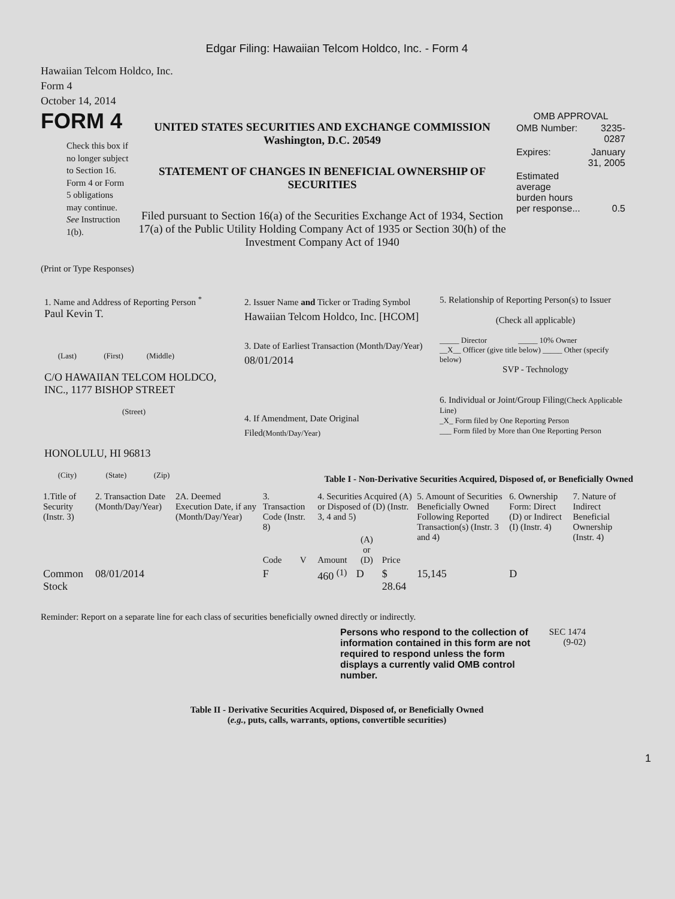Edgar Filing: Hawaiian Telcom Holdco, Inc. - Form 4
Hawaiian Telcom Holdco, Inc.
Form 4
October 14, 2014
FORM 4
Check this box if no longer subject to Section 16. Form 4 or Form 5 obligations may continue. See Instruction 1(b).
UNITED STATES SECURITIES AND EXCHANGE COMMISSION
Washington, D.C. 20549
STATEMENT OF CHANGES IN BENEFICIAL OWNERSHIP OF SECURITIES
Filed pursuant to Section 16(a) of the Securities Exchange Act of 1934, Section 17(a) of the Public Utility Holding Company Act of 1935 or Section 30(h) of the Investment Company Act of 1940
OMB APPROVAL
| OMB Number: | 3235-0287 |
| Expires: | January 31, 2005 |
| Estimated average burden hours per response... | 0.5 |
(Print or Type Responses)
1. Name and Address of Reporting Person <sup>*</sup>
Paul Kevin T.
(Last) (First) (Middle)
C/O HAWAIIAN TELCOM HOLDCO, INC., 1177 BISHOP STREET
(Street)
HONOLULU, HI 96813
(City) (State) (Zip)
2. Issuer Name and Ticker or Trading Symbol
Hawaiian Telcom Holdco, Inc. [HCOM]
3. Date of Earliest Transaction (Month/Day/Year)
08/01/2014
4. If Amendment, Date Original Filed(Month/Day/Year)
5. Relationship of Reporting Person(s) to Issuer
(Check all applicable)
_____ Director _____ 10% Owner
__X__ Officer (give title below) _____ Other (specify below)
SVP - Technology
6. Individual or Joint/Group Filing(Check Applicable Line)
_X_ Form filed by One Reporting Person
___ Form filed by More than One Reporting Person
Table I - Non-Derivative Securities Acquired, Disposed of, or Beneficially Owned
| 1.Title of Security (Instr. 3) | 2. Transaction Date (Month/Day/Year) | 2A. Deemed Execution Date, if any (Month/Day/Year) | 3. Transaction Code (Instr. 8) | | 4. Securities Acquired (A) or Disposed of (D) (Instr. 3, 4 and 5) | | | 5. Amount of Securities Beneficially Owned Following Reported Transaction(s) (Instr. 3 and 4) | 6. Ownership Form: Direct (D) or Indirect (I) (Instr. 4) | 7. Nature of Indirect Beneficial Ownership (Instr. 4) |
| --- | --- | --- | --- | --- | --- | --- | --- | --- | --- | --- |
| | | | Code | V | Amount | (A) or (D) | Price | | | |
| Common Stock | 08/01/2014 | | F | | 460 <sup>(1)</sup> | D | $ 28.64 | 15,145 | D | |
Reminder: Report on a separate line for each class of securities beneficially owned directly or indirectly.
Persons who respond to the collection of information contained in this form are not required to respond unless the form displays a currently valid OMB control number.
SEC 1474 (9-02)
Table II - Derivative Securities Acquired, Disposed of, or Beneficially Owned
(e.g., puts, calls, warrants, options, convertible securities)
1